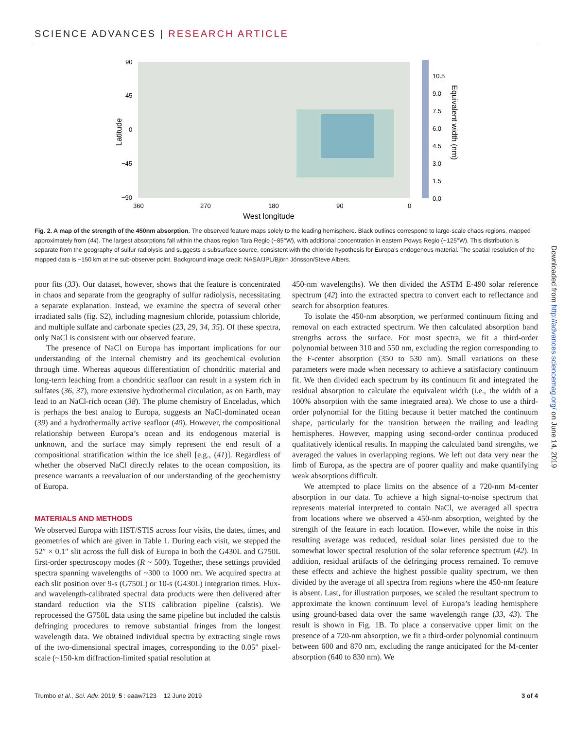SCIENCE ADVANCES | RESEARCH ARTICLE
90
45
0
−45
−90
360
270
180
90
0
West longitude
Latitude
10.5
9.0
7.5
6.0
4.5
3.0
1.5
0.0
Equivalent width (nm)
Fig. 2. A map of the strength of the 450nm absorption. The observed feature maps solely to the leading hemisphere. Black outlines correspond to large-scale chaos regions, mapped approximately from (44). The largest absorptions fall within the chaos region Tara Regio (~85°W), with additional concentration in eastern Powys Regio (~125°W). This distribution is separate from the geography of sulfur radiolysis and suggests a subsurface source, consistent with the chloride hypothesis for Europa’s endogenous material. The spatial resolution of the mapped data is ~150 km at the sub-observer point. Background image credit: NASA/JPL/Björn Jónsson/Steve Albers.
poor fits (33). Our dataset, however, shows that the feature is concentrated in chaos and separate from the geography of sulfur radiolysis, necessitating a separate explanation. Instead, we examine the spectra of several other irradiated salts (fig. S2), including magnesium chloride, potassium chloride, and multiple sulfate and carbonate species (23, 29, 34, 35). Of these spectra, only NaCl is consistent with our observed feature.
The presence of NaCl on Europa has important implications for our understanding of the internal chemistry and its geochemical evolution through time. Whereas aqueous differentiation of chondritic material and long-term leaching from a chondritic seafloor can result in a system rich in sulfates (36, 37), more extensive hydrothermal circulation, as on Earth, may lead to an NaCl-rich ocean (38). The plume chemistry of Enceladus, which is perhaps the best analog to Europa, suggests an NaCl-dominated ocean (39) and a hydrothermally active seafloor (40). However, the compositional relationship between Europa’s ocean and its endogenous material is unknown, and the surface may simply represent the end result of a compositional stratification within the ice shell [e.g., (41)]. Regardless of whether the observed NaCl directly relates to the ocean composition, its presence warrants a reevaluation of our understanding of the geochemistry of Europa.
MATERIALS AND METHODS
We observed Europa with HST/STIS across four visits, the dates, times, and geometries of which are given in Table 1. During each visit, we stepped the 52″ × 0.1″ slit across the full disk of Europa in both the G430L and G750L first-order spectroscopy modes (R ~ 500). Together, these settings provided spectra spanning wavelengths of ~300 to 1000 nm. We acquired spectra at each slit position over 9-s (G750L) or 10-s (G430L) integration times. Flux- and wavelength-calibrated spectral data products were then delivered after standard reduction via the STIS calibration pipeline (calstis). We reprocessed the G750L data using the same pipeline but included the calstis defringing procedures to remove substantial fringes from the longest wavelength data. We obtained individual spectra by extracting single rows of the two-dimensional spectral images, corresponding to the 0.05″ pixel-scale (~150-km diffraction-limited spatial resolution at
450-nm wavelengths). We then divided the ASTM E-490 solar reference spectrum (42) into the extracted spectra to convert each to reflectance and search for absorption features.
To isolate the 450-nm absorption, we performed continuum fitting and removal on each extracted spectrum. We then calculated absorption band strengths across the surface. For most spectra, we fit a third-order polynomial between 310 and 550 nm, excluding the region corresponding to the F-center absorption (350 to 530 nm). Small variations on these parameters were made when necessary to achieve a satisfactory continuum fit. We then divided each spectrum by its continuum fit and integrated the residual absorption to calculate the equivalent width (i.e., the width of a 100% absorption with the same integrated area). We chose to use a third-order polynomial for the fitting because it better matched the continuum shape, particularly for the transition between the trailing and leading hemispheres. However, mapping using second-order continua produced qualitatively identical results. In mapping the calculated band strengths, we averaged the values in overlapping regions. We left out data very near the limb of Europa, as the spectra are of poorer quality and make quantifying weak absorptions difficult.
We attempted to place limits on the absence of a 720-nm M-center absorption in our data. To achieve a high signal-to-noise spectrum that represents material interpreted to contain NaCl, we averaged all spectra from locations where we observed a 450-nm absorption, weighted by the strength of the feature in each location. However, while the noise in this resulting average was reduced, residual solar lines persisted due to the somewhat lower spectral resolution of the solar reference spectrum (42). In addition, residual artifacts of the defringing process remained. To remove these effects and achieve the highest possible quality spectrum, we then divided by the average of all spectra from regions where the 450-nm feature is absent. Last, for illustration purposes, we scaled the resultant spectrum to approximate the known continuum level of Europa’s leading hemisphere using ground-based data over the same wavelength range (33, 43). The result is shown in Fig. 1B. To place a conservative upper limit on the presence of a 720-nm absorption, we fit a third-order polynomial continuum between 600 and 870 nm, excluding the range anticipated for the M-center absorption (640 to 830 nm). We
Downloaded from http://advances.sciencemag.org/ on June 14, 2019
Trumbo et al., Sci. Adv. 2019; 5 : eaaw7123 12 June 2019 3 of 4